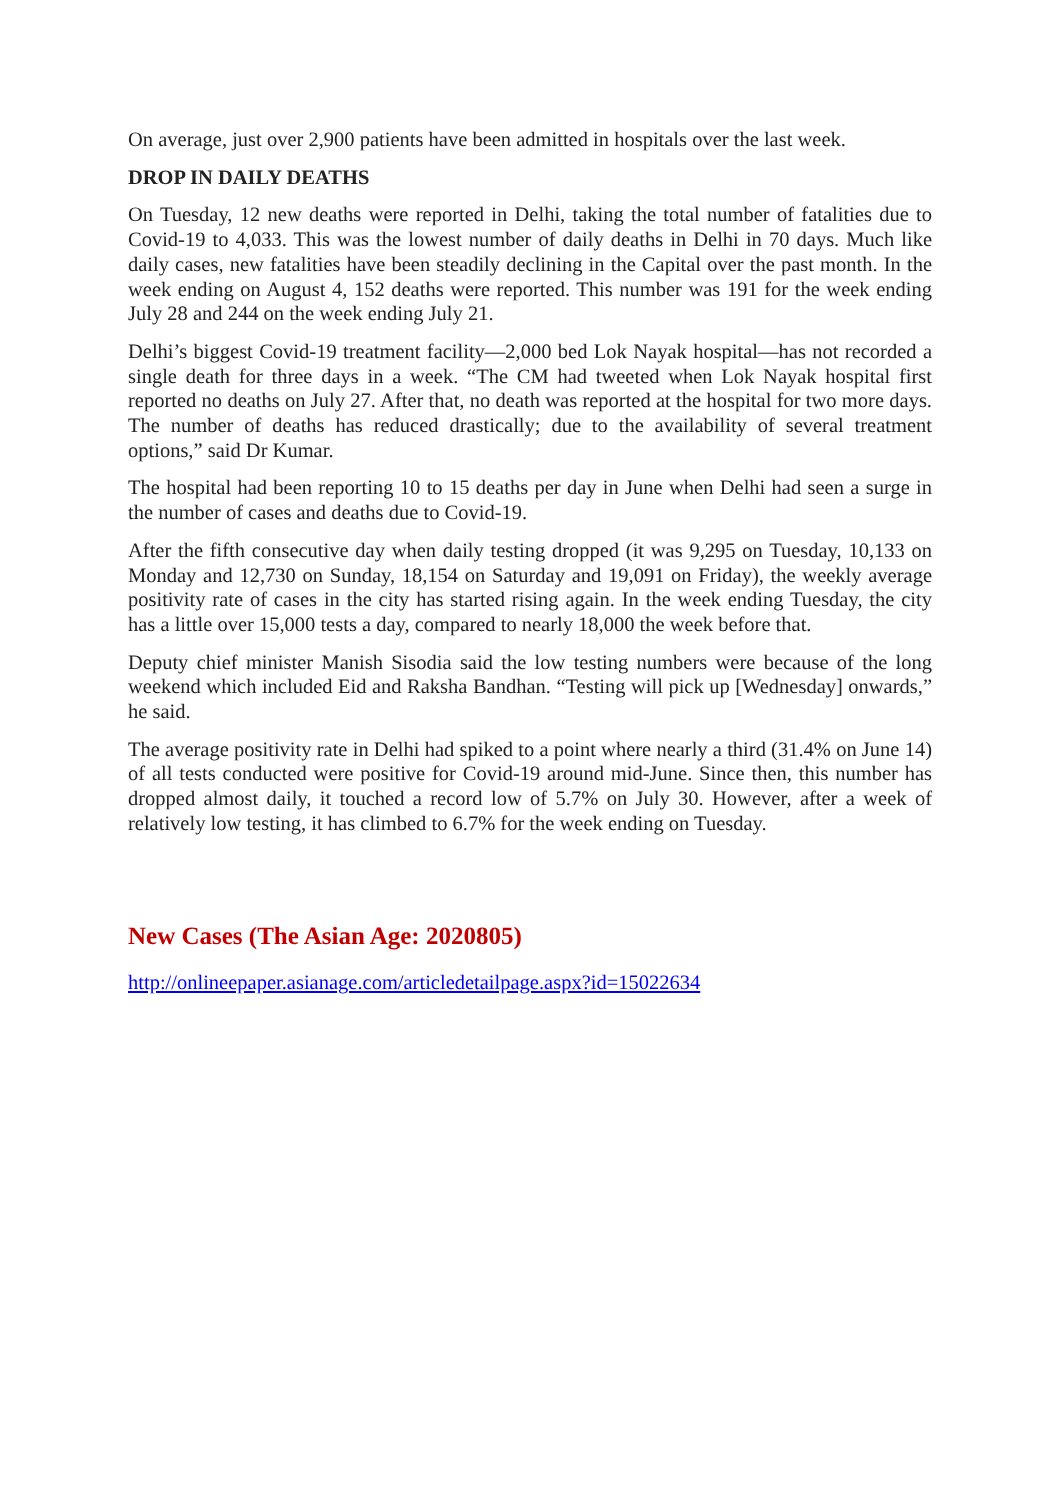On average, just over 2,900 patients have been admitted in hospitals over the last week.
DROP IN DAILY DEATHS
On Tuesday, 12 new deaths were reported in Delhi, taking the total number of fatalities due to Covid-19 to 4,033. This was the lowest number of daily deaths in Delhi in 70 days. Much like daily cases, new fatalities have been steadily declining in the Capital over the past month. In the week ending on August 4, 152 deaths were reported. This number was 191 for the week ending July 28 and 244 on the week ending July 21.
Delhi’s biggest Covid-19 treatment facility—2,000 bed Lok Nayak hospital—has not recorded a single death for three days in a week. “The CM had tweeted when Lok Nayak hospital first reported no deaths on July 27. After that, no death was reported at the hospital for two more days. The number of deaths has reduced drastically; due to the availability of several treatment options,” said Dr Kumar.
The hospital had been reporting 10 to 15 deaths per day in June when Delhi had seen a surge in the number of cases and deaths due to Covid-19.
After the fifth consecutive day when daily testing dropped (it was 9,295 on Tuesday, 10,133 on Monday and 12,730 on Sunday, 18,154 on Saturday and 19,091 on Friday), the weekly average positivity rate of cases in the city has started rising again. In the week ending Tuesday, the city has a little over 15,000 tests a day, compared to nearly 18,000 the week before that.
Deputy chief minister Manish Sisodia said the low testing numbers were because of the long weekend which included Eid and Raksha Bandhan. “Testing will pick up [Wednesday] onwards,” he said.
The average positivity rate in Delhi had spiked to a point where nearly a third (31.4% on June 14) of all tests conducted were positive for Covid-19 around mid-June. Since then, this number has dropped almost daily, it touched a record low of 5.7% on July 30. However, after a week of relatively low testing, it has climbed to 6.7% for the week ending on Tuesday.
New Cases (The Asian Age: 2020805)
http://onlineepaper.asianage.com/articledetailpage.aspx?id=15022634